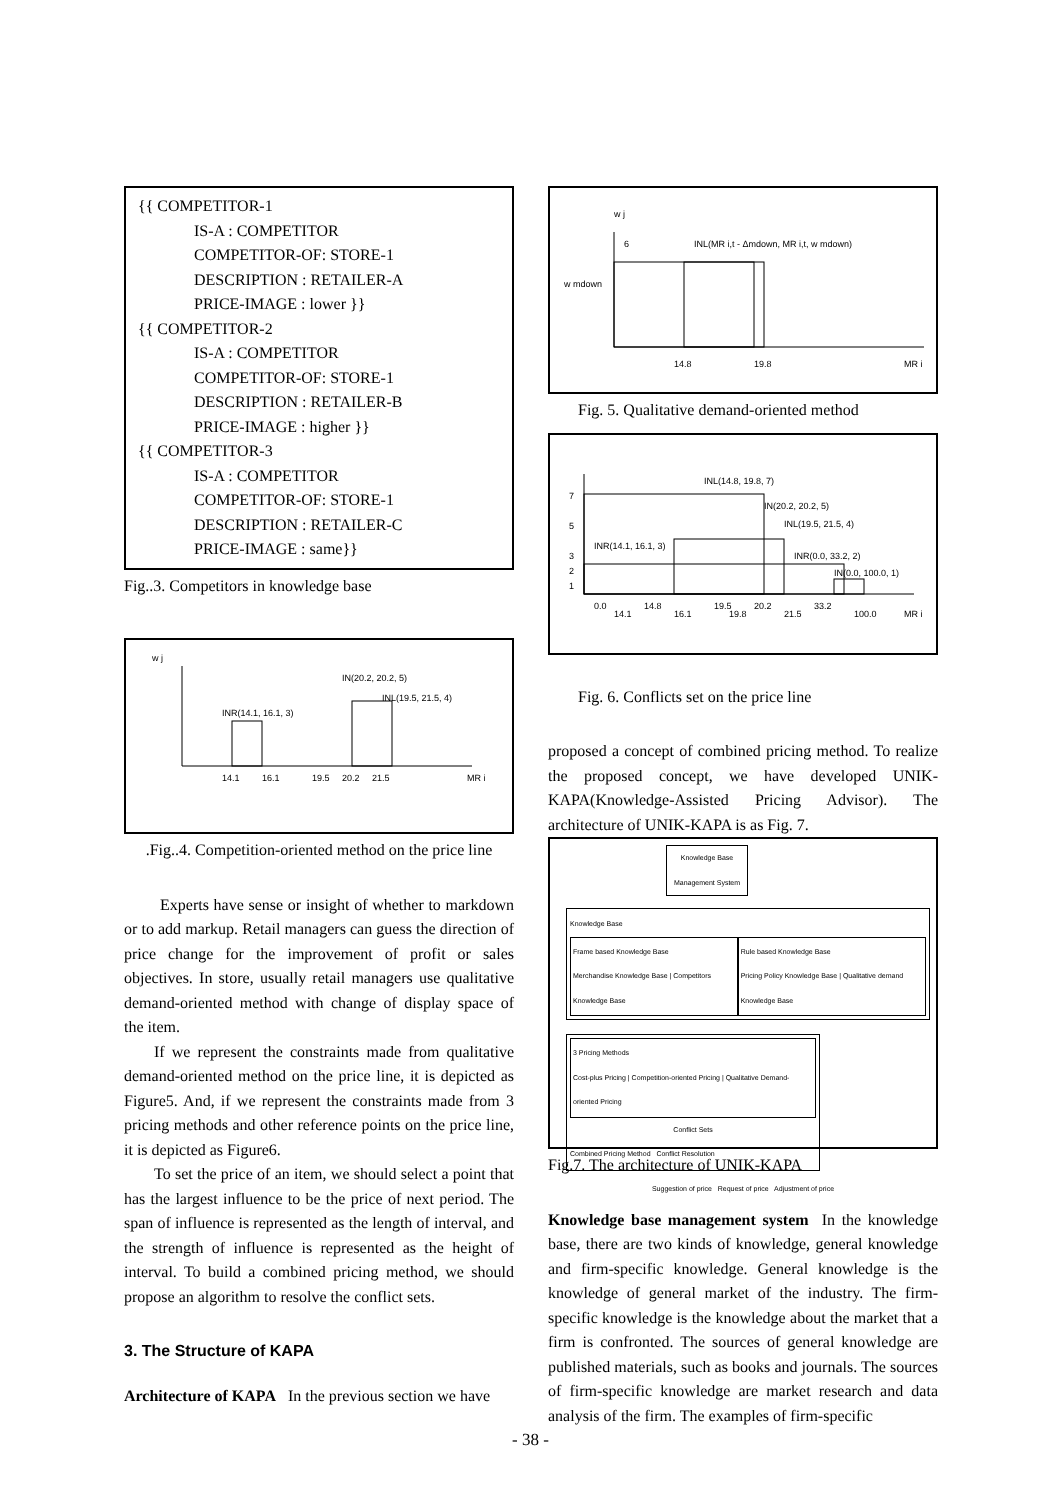{{ COMPETITOR-1
IS-A : COMPETITOR
COMPETITOR-OF: STORE-1
DESCRIPTION : RETAILER-A
PRICE-IMAGE : lower }}
{{ COMPETITOR-2
IS-A : COMPETITOR
COMPETITOR-OF: STORE-1
DESCRIPTION : RETAILER-B
PRICE-IMAGE : higher }}
{{ COMPETITOR-3
IS-A : COMPETITOR
COMPETITOR-OF: STORE-1
DESCRIPTION : RETAILER-C
PRICE-IMAGE : same}}
Fig..3. Competitors in knowledge base
w j
IN(20.2, 20.2, 5)
INL(19.5, 21.5, 4)
INR(14.1, 16.1, 3)
14.1
16.1
19.5
20.2
21.5
MR i
.Fig..4. Competition-oriented method on the price line
Experts have sense or insight of whether to markdown or to add markup. Retail managers can guess the direction of price change for the improvement of profit or sales objectives. In store, usually retail managers use qualitative demand-oriented method with change of display space of the item.
If we represent the constraints made from qualitative demand-oriented method on the price line, it is depicted as Figure5. And, if we represent the constraints made from 3 pricing methods and other reference points on the price line, it is depicted as Figure6.
To set the price of an item, we should select a point that has the largest influence to be the price of next period. The span of influence is represented as the length of interval, and the strength of influence is represented as the height of interval. To build a combined pricing method, we should propose an algorithm to resolve the conflict sets.
3. The Structure of KAPA
Architecture of KAPA In the previous section we have
w j
6
INL(MR i,t - Δmdown, MR i,t, w mdown)
w mdown
14.8
19.8
MR i
Fig. 5. Qualitative demand-oriented method
INL(14.8, 19.8, 7)
IN(20.2, 20.2, 5)
INL(19.5, 21.5, 4)
INR(14.1, 16.1, 3)
INR(0.0, 33.2, 2)
IN(0.0, 100.0, 1)
7
5
3
2
1
0.0
14.1
14.8
16.1
19.5
19.8
20.2
21.5
33.2
100.0
MR i
Fig. 6. Conflicts set on the price line
proposed a concept of combined pricing method. To realize the proposed concept, we have developed UNIK-KAPA(Knowledge-Assisted Pricing Advisor). The architecture of UNIK-KAPA is as Fig. 7.
Knowledge Base Management System
Knowledge Base
Frame based Knowledge Base
Merchandise Knowledge Base | Competitors Knowledge Base
Rule based Knowledge Base
Pricing Policy Knowledge Base | Qualitative demand Knowledge Base
3 Pricing Methods
Cost-plus Pricing | Competition-oriented Pricing | Qualitative Demand-oriented Pricing
Conflict Sets
Combined Pricing Method Conflict Resolution
Suggestion of price Request of price Adjustment of price
Fig.7. The architecture of UNIK-KAPA
Knowledge base management system In the knowledge base, there are two kinds of knowledge, general knowledge and firm-specific knowledge. General knowledge is the knowledge of general market of the industry. The firm-specific knowledge is the knowledge about the market that a firm is confronted. The sources of general knowledge are published materials, such as books and journals. The sources of firm-specific knowledge are market research and data analysis of the firm. The examples of firm-specific
- 38 -